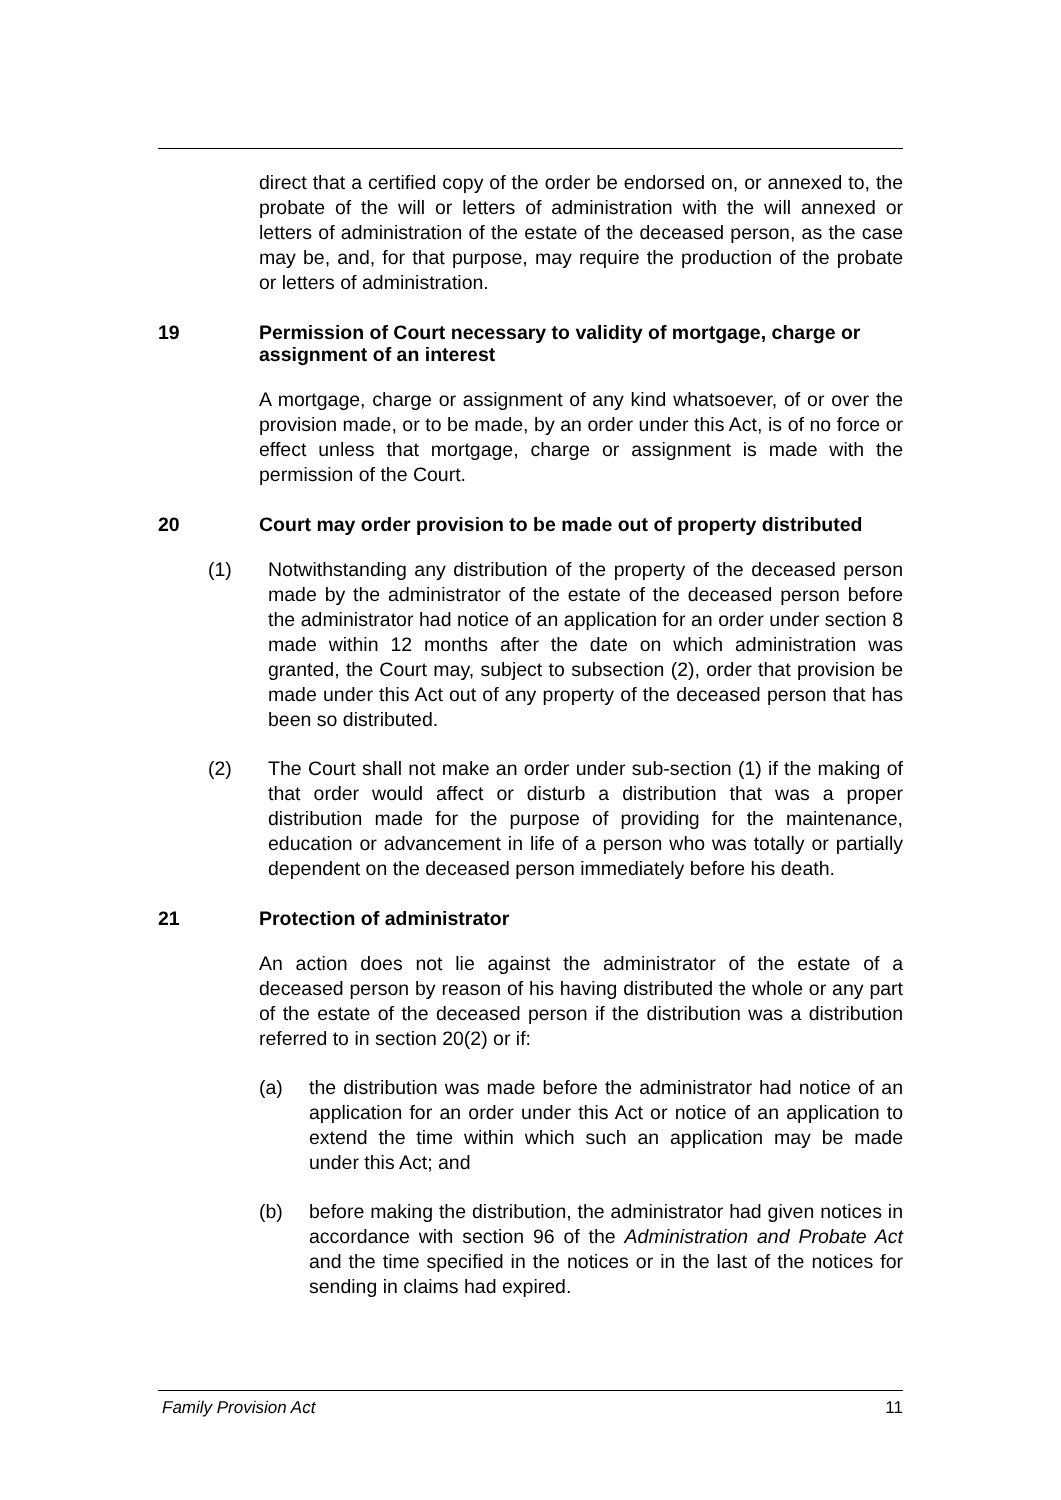direct that a certified copy of the order be endorsed on, or annexed to, the probate of the will or letters of administration with the will annexed or letters of administration of the estate of the deceased person, as the case may be, and, for that purpose, may require the production of the probate or letters of administration.
19 Permission of Court necessary to validity of mortgage, charge or assignment of an interest
A mortgage, charge or assignment of any kind whatsoever, of or over the provision made, or to be made, by an order under this Act, is of no force or effect unless that mortgage, charge or assignment is made with the permission of the Court.
20 Court may order provision to be made out of property distributed
(1) Notwithstanding any distribution of the property of the deceased person made by the administrator of the estate of the deceased person before the administrator had notice of an application for an order under section 8 made within 12 months after the date on which administration was granted, the Court may, subject to subsection (2), order that provision be made under this Act out of any property of the deceased person that has been so distributed.
(2) The Court shall not make an order under sub-section (1) if the making of that order would affect or disturb a distribution that was a proper distribution made for the purpose of providing for the maintenance, education or advancement in life of a person who was totally or partially dependent on the deceased person immediately before his death.
21 Protection of administrator
An action does not lie against the administrator of the estate of a deceased person by reason of his having distributed the whole or any part of the estate of the deceased person if the distribution was a distribution referred to in section 20(2) or if:
(a) the distribution was made before the administrator had notice of an application for an order under this Act or notice of an application to extend the time within which such an application may be made under this Act; and
(b) before making the distribution, the administrator had given notices in accordance with section 96 of the Administration and Probate Act and the time specified in the notices or in the last of the notices for sending in claims had expired.
Family Provision Act 11